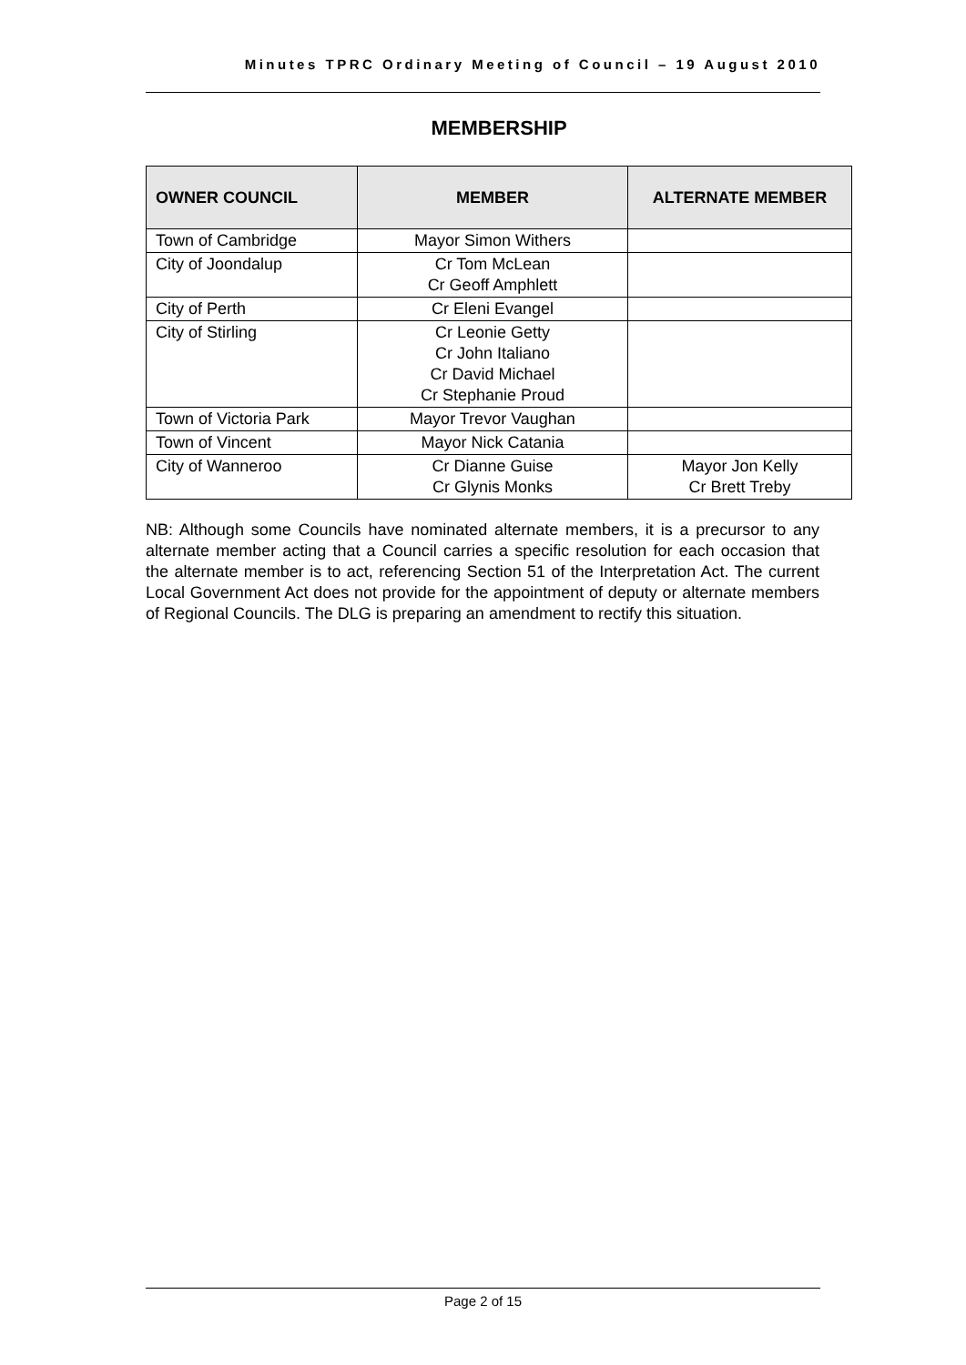Minutes TPRC Ordinary Meeting of Council – 19 August 2010
MEMBERSHIP
| OWNER COUNCIL | MEMBER | ALTERNATE MEMBER |
| --- | --- | --- |
| Town of Cambridge | Mayor Simon Withers | |
| City of Joondalup | Cr Tom McLean Cr Geoff Amphlett | |
| City of Perth | Cr Eleni Evangel | |
| City of Stirling | Cr Leonie Getty Cr John Italiano Cr David Michael Cr Stephanie Proud | |
| Town of Victoria Park | Mayor Trevor Vaughan | |
| Town of Vincent | Mayor Nick Catania | |
| City of Wanneroo | Cr Dianne Guise Cr Glynis Monks | Mayor Jon Kelly Cr Brett Treby |
NB: Although some Councils have nominated alternate members, it is a precursor to any alternate member acting that a Council carries a specific resolution for each occasion that the alternate member is to act, referencing Section 51 of the Interpretation Act. The current Local Government Act does not provide for the appointment of deputy or alternate members of Regional Councils. The DLG is preparing an amendment to rectify this situation.
Page 2 of 15